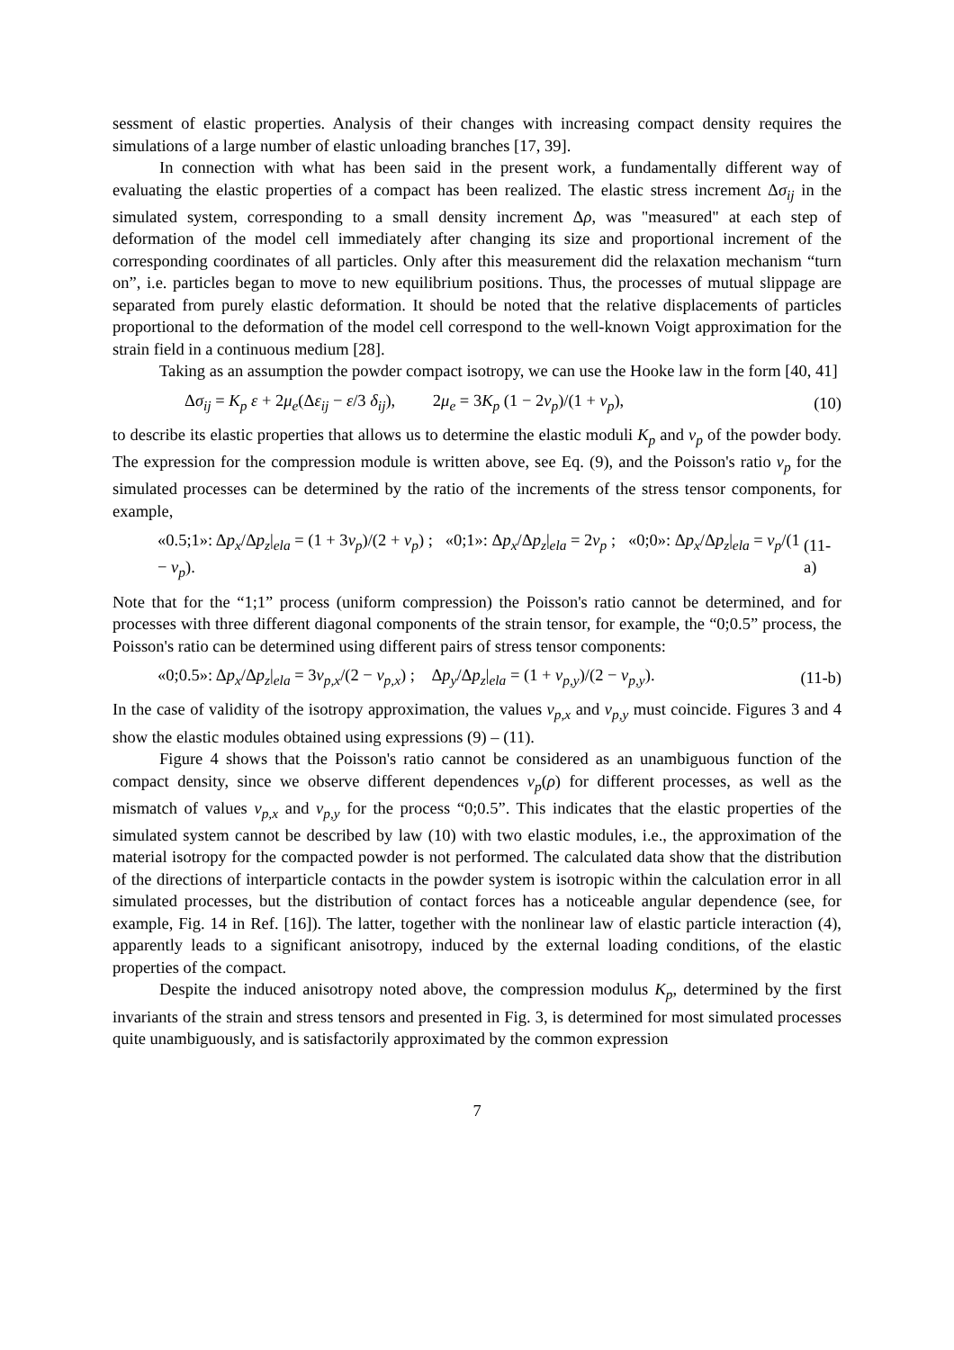sessment of elastic properties. Analysis of their changes with increasing compact density requires the simulations of a large number of elastic unloading branches [17, 39].
In connection with what has been said in the present work, a fundamentally different way of evaluating the elastic properties of a compact has been realized. The elastic stress increment Δσ<sub>ij</sub> in the simulated system, corresponding to a small density increment Δρ, was "measured" at each step of deformation of the model cell immediately after changing its size and proportional increment of the corresponding coordinates of all particles. Only after this measurement did the relaxation mechanism “turn on”, i.e. particles began to move to new equilibrium positions. Thus, the processes of mutual slippage are separated from purely elastic deformation. It should be noted that the relative displacements of particles proportional to the deformation of the model cell correspond to the well-known Voigt approximation for the strain field in a continuous medium [28].
Taking as an assumption the powder compact isotropy, we can use the Hooke law in the form [40, 41]
Δσ<sub>ij</sub> = K<sub>p</sub> ε + 2μ<sub>e</sub>(Δε<sub>ij</sub> − ε/3 δ<sub>ij</sub>), 2μ<sub>e</sub> = 3K<sub>p</sub> (1 − 2ν<sub>p</sub>)/(1 + ν<sub>p</sub>), (10)
to describe its elastic properties that allows us to determine the elastic moduli K<sub>p</sub> and ν<sub>p</sub> of the powder body. The expression for the compression module is written above, see Eq. (9), and the Poisson's ratio ν<sub>p</sub> for the simulated processes can be determined by the ratio of the increments of the stress tensor components, for example,
«0.5;1»: Δp<sub>x</sub>/Δp<sub>z</sub>|<sub>ela</sub> = (1 + 3ν<sub>p</sub>)/(2 + ν<sub>p</sub>) ; «0;1»: Δp<sub>x</sub>/Δp<sub>z</sub>|<sub>ela</sub> = 2ν<sub>p</sub> ; «0;0»: Δp<sub>x</sub>/Δp<sub>z</sub>|<sub>ela</sub> = ν<sub>p</sub>/(1 − ν<sub>p</sub>). (11-a)
Note that for the “1;1” process (uniform compression) the Poisson's ratio cannot be determined, and for processes with three different diagonal components of the strain tensor, for example, the “0;0.5” process, the Poisson's ratio can be determined using different pairs of stress tensor components:
«0;0.5»: Δp<sub>x</sub>/Δp<sub>z</sub>|<sub>ela</sub> = 3ν<sub>p,x</sub>/(2 − ν<sub>p,x</sub>) ; Δp<sub>y</sub>/Δp<sub>z</sub>|<sub>ela</sub> = (1 + ν<sub>p,y</sub>)/(2 − ν<sub>p,y</sub>). (11-b)
In the case of validity of the isotropy approximation, the values ν<sub>p,x</sub> and ν<sub>p,y</sub> must coincide. Figures 3 and 4 show the elastic modules obtained using expressions (9) – (11).
Figure 4 shows that the Poisson's ratio cannot be considered as an unambiguous function of the compact density, since we observe different dependences ν<sub>p</sub>(ρ) for different processes, as well as the mismatch of values ν<sub>p,x</sub> and ν<sub>p,y</sub> for the process “0;0.5”. This indicates that the elastic properties of the simulated system cannot be described by law (10) with two elastic modules, i.e., the approximation of the material isotropy for the compacted powder is not performed. The calculated data show that the distribution of the directions of interparticle contacts in the powder system is isotropic within the calculation error in all simulated processes, but the distribution of contact forces has a noticeable angular dependence (see, for example, Fig. 14 in Ref. [16]). The latter, together with the nonlinear law of elastic particle interaction (4), apparently leads to a significant anisotropy, induced by the external loading conditions, of the elastic properties of the compact.
Despite the induced anisotropy noted above, the compression modulus K<sub>p</sub>, determined by the first invariants of the strain and stress tensors and presented in Fig. 3, is determined for most simulated processes quite unambiguously, and is satisfactorily approximated by the common expression
7